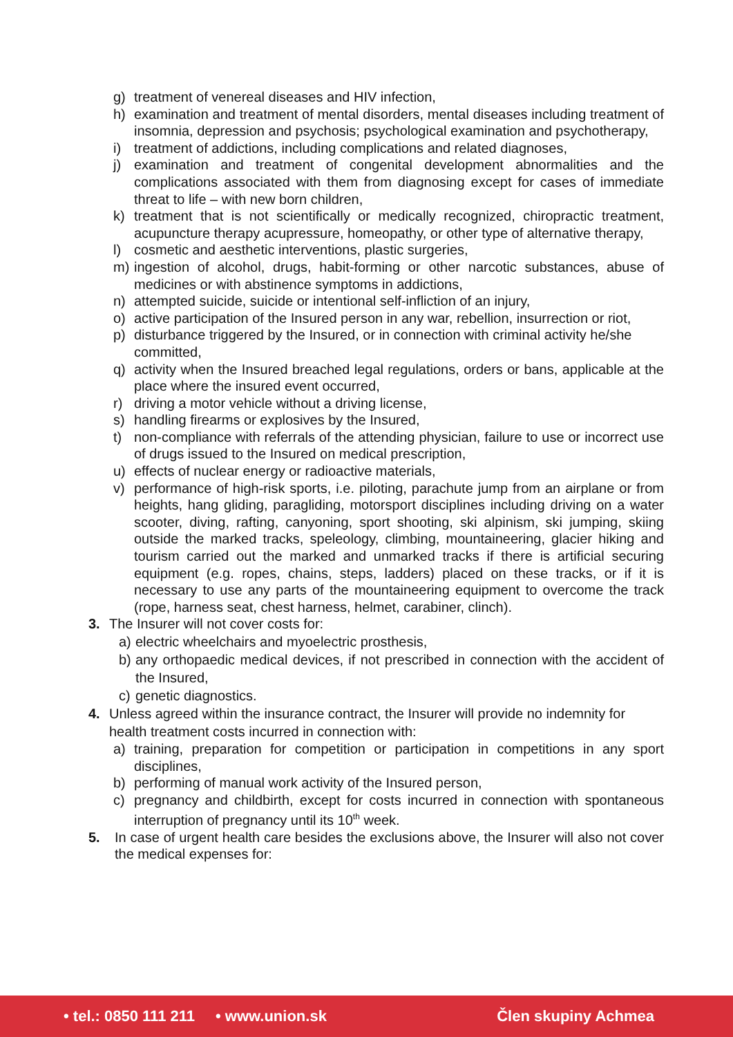g) treatment of venereal diseases and HIV infection,
h) examination and treatment of mental disorders, mental diseases including treatment of insomnia, depression and psychosis; psychological examination and psychotherapy,
i) treatment of addictions, including complications and related diagnoses,
j) examination and treatment of congenital development abnormalities and the complications associated with them from diagnosing except for cases of immediate threat to life – with new born children,
k) treatment that is not scientifically or medically recognized, chiropractic treatment, acupuncture therapy acupressure, homeopathy, or other type of alternative therapy,
l) cosmetic and aesthetic interventions, plastic surgeries,
m) ingestion of alcohol, drugs, habit-forming or other narcotic substances, abuse of medicines or with abstinence symptoms in addictions,
n) attempted suicide, suicide or intentional self-infliction of an injury,
o) active participation of the Insured person in any war, rebellion, insurrection or riot,
p) disturbance triggered by the Insured, or in connection with criminal activity he/she committed,
q) activity when the Insured breached legal regulations, orders or bans, applicable at the place where the insured event occurred,
r) driving a motor vehicle without a driving license,
s) handling firearms or explosives by the Insured,
t) non-compliance with referrals of the attending physician, failure to use or incorrect use of drugs issued to the Insured on medical prescription,
u) effects of nuclear energy or radioactive materials,
v) performance of high-risk sports, i.e. piloting, parachute jump from an airplane or from heights, hang gliding, paragliding, motorsport disciplines including driving on a water scooter, diving, rafting, canyoning, sport shooting, ski alpinism, ski jumping, skiing outside the marked tracks, speleology, climbing, mountaineering, glacier hiking and tourism carried out the marked and unmarked tracks if there is artificial securing equipment (e.g. ropes, chains, steps, ladders) placed on these tracks, or if it is necessary to use any parts of the mountaineering equipment to overcome the track (rope, harness seat, chest harness, helmet, carabiner, clinch).
3. The Insurer will not cover costs for:
a) electric wheelchairs and myoelectric prosthesis,
b) any orthopaedic medical devices, if not prescribed in connection with the accident of the Insured,
c) genetic diagnostics.
4. Unless agreed within the insurance contract, the Insurer will provide no indemnity for health treatment costs incurred in connection with:
a) training, preparation for competition or participation in competitions in any sport disciplines,
b) performing of manual work activity of the Insured person,
c) pregnancy and childbirth, except for costs incurred in connection with spontaneous interruption of pregnancy until its 10<sup>th</sup> week.
5. In case of urgent health care besides the exclusions above, the Insurer will also not cover the medical expenses for:
• tel.: 0850 111 211 • www.union.sk Člen skupiny Achmea